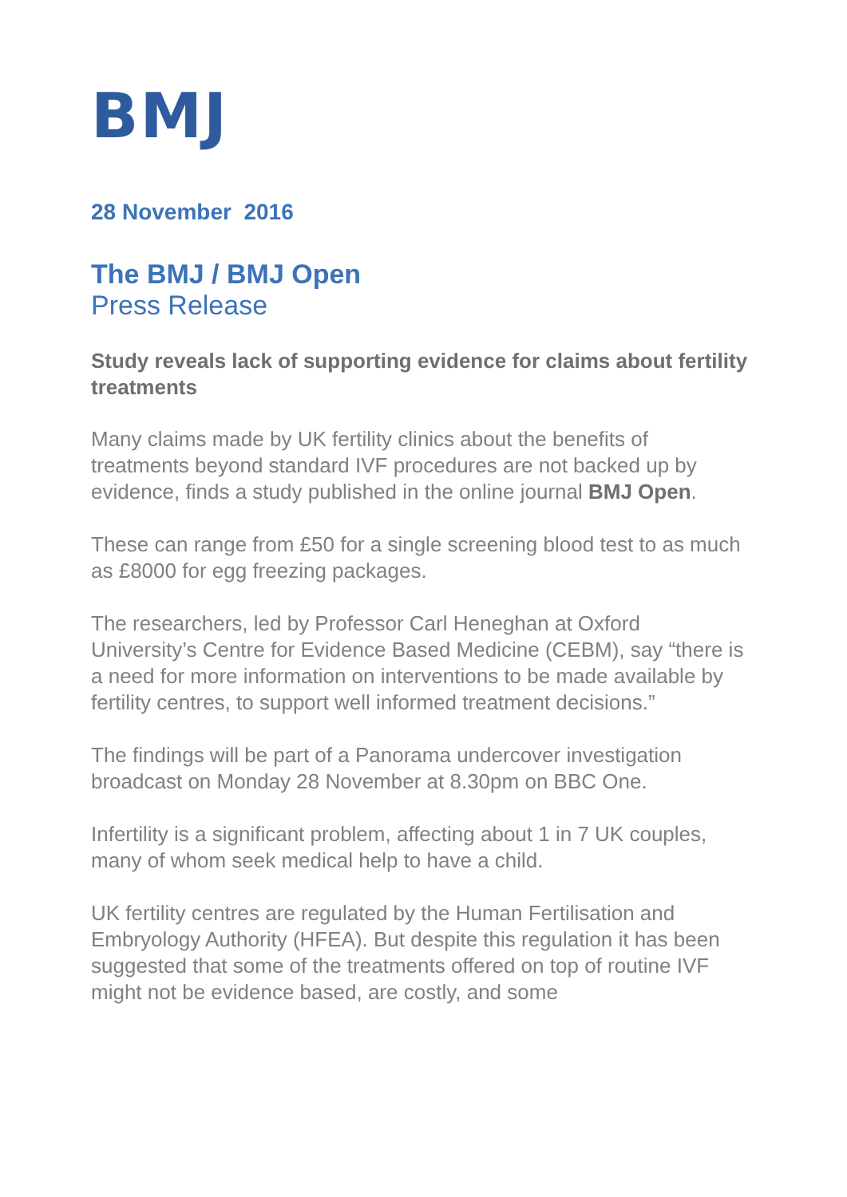BMJ
28 November 2016
The BMJ / BMJ Open
Press Release
Study reveals lack of supporting evidence for claims about fertility treatments
Many claims made by UK fertility clinics about the benefits of treatments beyond standard IVF procedures are not backed up by evidence, finds a study published in the online journal BMJ Open.
These can range from £50 for a single screening blood test to as much as £8000 for egg freezing packages.
The researchers, led by Professor Carl Heneghan at Oxford University’s Centre for Evidence Based Medicine (CEBM), say “there is a need for more information on interventions to be made available by fertility centres, to support well informed treatment decisions.”
The findings will be part of a Panorama undercover investigation broadcast on Monday 28 November at 8.30pm on BBC One.
Infertility is a significant problem, affecting about 1 in 7 UK couples, many of whom seek medical help to have a child.
UK fertility centres are regulated by the Human Fertilisation and Embryology Authority (HFEA). But despite this regulation it has been suggested that some of the treatments offered on top of routine IVF might not be evidence based, are costly, and some